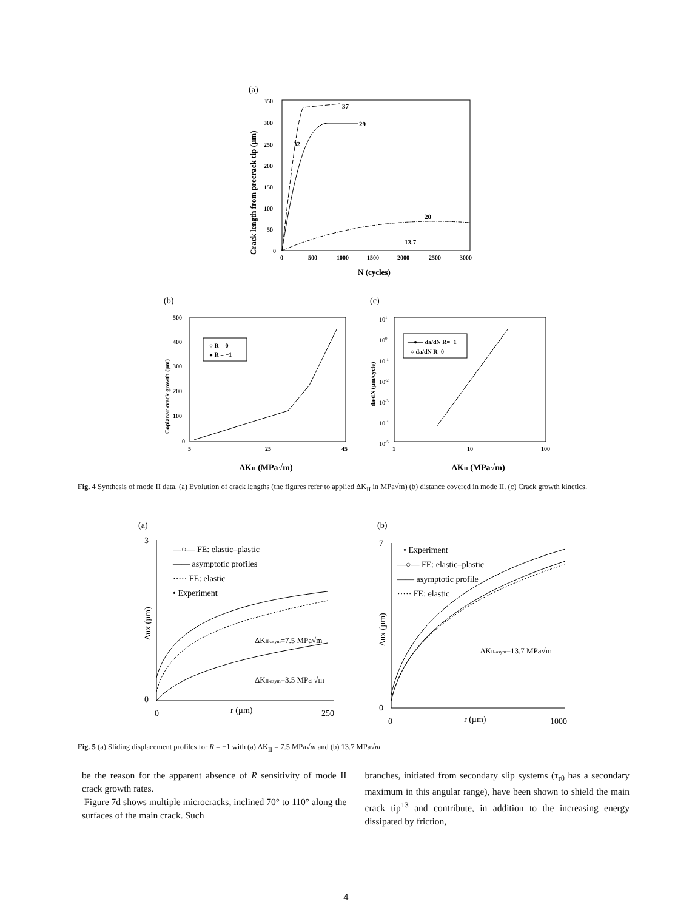(a)
350
300
250
200
150
100
50
0
0
500
1000
1500
2000
2500
3000
N (cycles)
Crack length from precrack tip (µm)
37
29
32
20
13.7
(b)
○ R = 0
● R = −1
500
400
300
200
100
0
5
25
45
ΔKII (MPa√m)
Coplanar crack growth (µm)
(c)
—●— da/dN R=−1
○ da/dN R=0
101
100
10-1
10-2
10-3
10-4
10-5
1
10
100
ΔKII (MPa√m)
da/dN (µm/cycle)
Fig. 4 Synthesis of mode II data. (a) Evolution of crack lengths (the figures refer to applied ΔK<sub>II</sub> in MPa√m) (b) distance covered in mode II. (c) Crack growth kinetics.
(a)
3
0
Δux (µm)
0
r (µm)
250
—○— FE: elastic–plastic
—— asymptotic profiles
····· FE: elastic
• Experiment
ΔKII-asym=7.5 MPa√m
ΔKII-asym=3.5 MPa √m
(b)
7
0
Δux (µm)
0
r (µm)
1000
• Experiment
—○— FE: elastic–plastic
—— asymptotic profile
····· FE: elastic
ΔKII-asym=13.7 MPa√m
Fig. 5 (a) Sliding displacement profiles for R = −1 with (a) ΔK<sub>II</sub> = 7.5 MPa√m and (b) 13.7 MPa√m.
be the reason for the apparent absence of R sensitivity of mode II crack growth rates.
Figure 7d shows multiple microcracks, inclined 70° to 110° along the surfaces of the main crack. Such
branches, initiated from secondary slip systems (τ<sub>rθ</sub> has a secondary maximum in this angular range), have been shown to shield the main crack tip<sup>13</sup> and contribute, in addition to the increasing energy dissipated by friction,
4